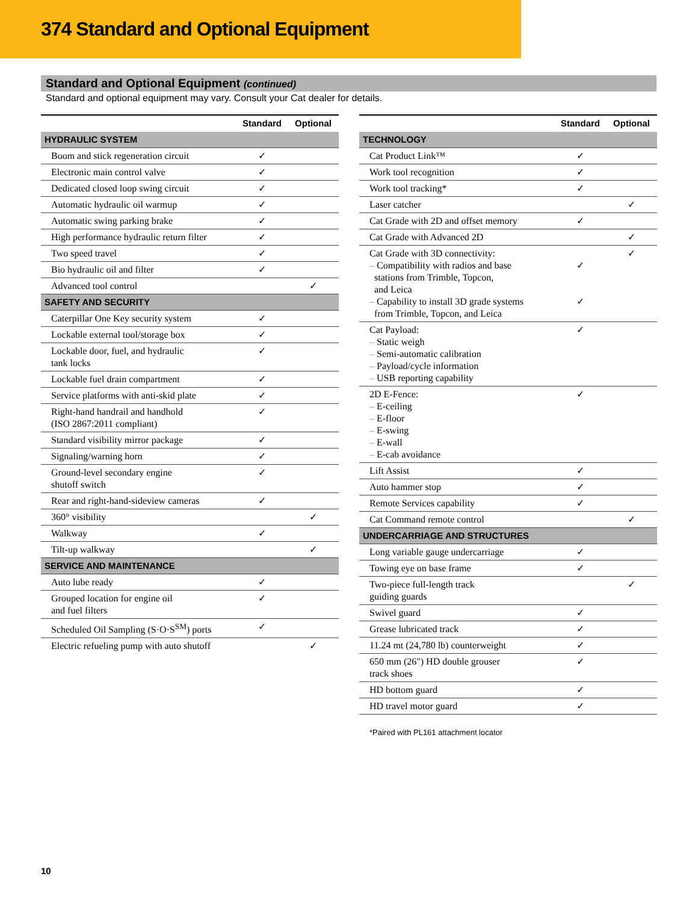374 Standard and Optional Equipment
Standard and Optional Equipment (continued)
Standard and optional equipment may vary. Consult your Cat dealer for details.
| | Standard | Optional |
| --- | --- | --- |
| HYDRAULIC SYSTEM | | |
| Boom and stick regeneration circuit | ✓ | |
| Electronic main control valve | ✓ | |
| Dedicated closed loop swing circuit | ✓ | |
| Automatic hydraulic oil warmup | ✓ | |
| Automatic swing parking brake | ✓ | |
| High performance hydraulic return filter | ✓ | |
| Two speed travel | ✓ | |
| Bio hydraulic oil and filter | ✓ | |
| Advanced tool control | | ✓ |
| SAFETY AND SECURITY | | |
| Caterpillar One Key security system | ✓ | |
| Lockable external tool/storage box | ✓ | |
| Lockable door, fuel, and hydraulic tank locks | ✓ | |
| Lockable fuel drain compartment | ✓ | |
| Service platforms with anti-skid plate | ✓ | |
| Right-hand handrail and handhold (ISO 2867:2011 compliant) | ✓ | |
| Standard visibility mirror package | ✓ | |
| Signaling/warning horn | ✓ | |
| Ground-level secondary engine shutoff switch | ✓ | |
| Rear and right-hand-sideview cameras | ✓ | |
| 360° visibility | | ✓ |
| Walkway | ✓ | |
| Tilt-up walkway | | ✓ |
| SERVICE AND MAINTENANCE | | |
| Auto lube ready | ✓ | |
| Grouped location for engine oil and fuel filters | ✓ | |
| Scheduled Oil Sampling (S·O·S<sup>SM</sup>) ports | ✓ | |
| Electric refueling pump with auto shutoff | | ✓ |
| | Standard | Optional |
| --- | --- | --- |
| TECHNOLOGY | | |
| Cat Product Link™ | ✓ | |
| Work tool recognition | ✓ | |
| Work tool tracking* | ✓ | |
| Laser catcher | | ✓ |
| Cat Grade with 2D and offset memory | ✓ | |
| Cat Grade with Advanced 2D | | ✓ |
| Cat Grade with 3D connectivity: – Compatibility with radios and base stations from Trimble, Topcon, and Leica – Capability to install 3D grade systems from Trimble, Topcon, and Leica | ✓ ✓ | ✓ |
| Cat Payload: – Static weigh – Semi-automatic calibration – Payload/cycle information – USB reporting capability | ✓ | |
| 2D E-Fence: – E-ceiling – E-floor – E-swing – E-wall – E-cab avoidance | ✓ | |
| Lift Assist | ✓ | |
| Auto hammer stop | ✓ | |
| Remote Services capability | ✓ | |
| Cat Command remote control | | ✓ |
| UNDERCARRIAGE AND STRUCTURES | | |
| Long variable gauge undercarriage | ✓ | |
| Towing eye on base frame | ✓ | |
| Two-piece full-length track guiding guards | | ✓ |
| Swivel guard | ✓ | |
| Grease lubricated track | ✓ | |
| 11.24 mt (24,780 lb) counterweight | ✓ | |
| 650 mm (26") HD double grouser track shoes | ✓ | |
| HD bottom guard | ✓ | |
| HD travel motor guard | ✓ | |
*Paired with PL161 attachment locator
10